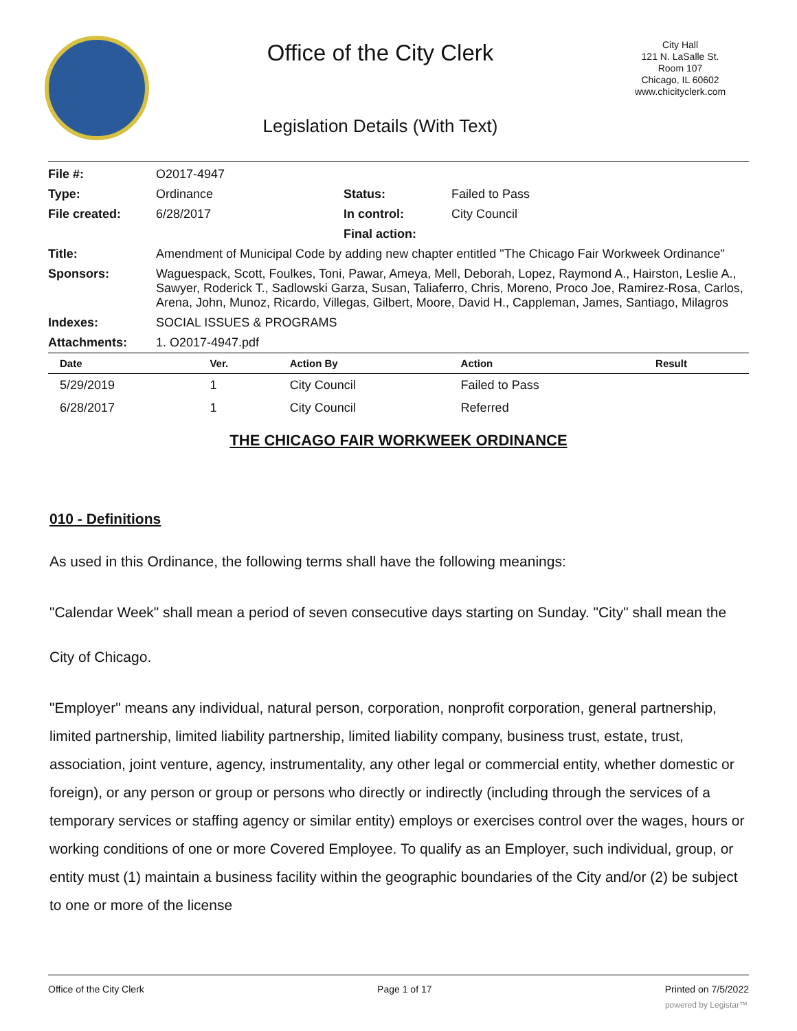Office of the City Clerk
Legislation Details (With Text)
City Hall
121 N. LaSalle St.
Room 107
Chicago, IL 60602
www.chicityclerk.com
| File #: | O2017-4947 | | |
| Type: | Ordinance | Status: | Failed to Pass |
| File created: | 6/28/2017 | In control: | City Council |
| | | Final action: | |
| Title: | Amendment of Municipal Code by adding new chapter entitled "The Chicago Fair Workweek Ordinance" | | |
| Sponsors: | Waguespack, Scott, Foulkes, Toni, Pawar, Ameya, Mell, Deborah, Lopez, Raymond A., Hairston, Leslie A., Sawyer, Roderick T., Sadlowski Garza, Susan, Taliaferro, Chris, Moreno, Proco Joe, Ramirez-Rosa, Carlos, Arena, John, Munoz, Ricardo, Villegas, Gilbert, Moore, David H., Cappleman, James, Santiago, Milagros | | |
| Indexes: | SOCIAL ISSUES & PROGRAMS | | |
| Attachments: | 1. O2017-4947.pdf | | |
| Date | Ver. | Action By | Action | Result |
| --- | --- | --- | --- | --- |
| 5/29/2019 | 1 | City Council | Failed to Pass | |
| 6/28/2017 | 1 | City Council | Referred | |
THE CHICAGO FAIR WORKWEEK ORDINANCE
010 - Definitions
As used in this Ordinance, the following terms shall have the following meanings:
"Calendar Week" shall mean a period of seven consecutive days starting on Sunday. "City" shall mean the City of Chicago.
"Employer" means any individual, natural person, corporation, nonprofit corporation, general partnership, limited partnership, limited liability partnership, limited liability company, business trust, estate, trust, association, joint venture, agency, instrumentality, any other legal or commercial entity, whether domestic or foreign), or any person or group or persons who directly or indirectly (including through the services of a temporary services or staffing agency or similar entity) employs or exercises control over the wages, hours or working conditions of one or more Covered Employee. To qualify as an Employer, such individual, group, or entity must (1) maintain a business facility within the geographic boundaries of the City and/or (2) be subject to one or more of the license
Office of the City Clerk Page 1 of 17 Printed on 7/5/2022
powered by Legistar™